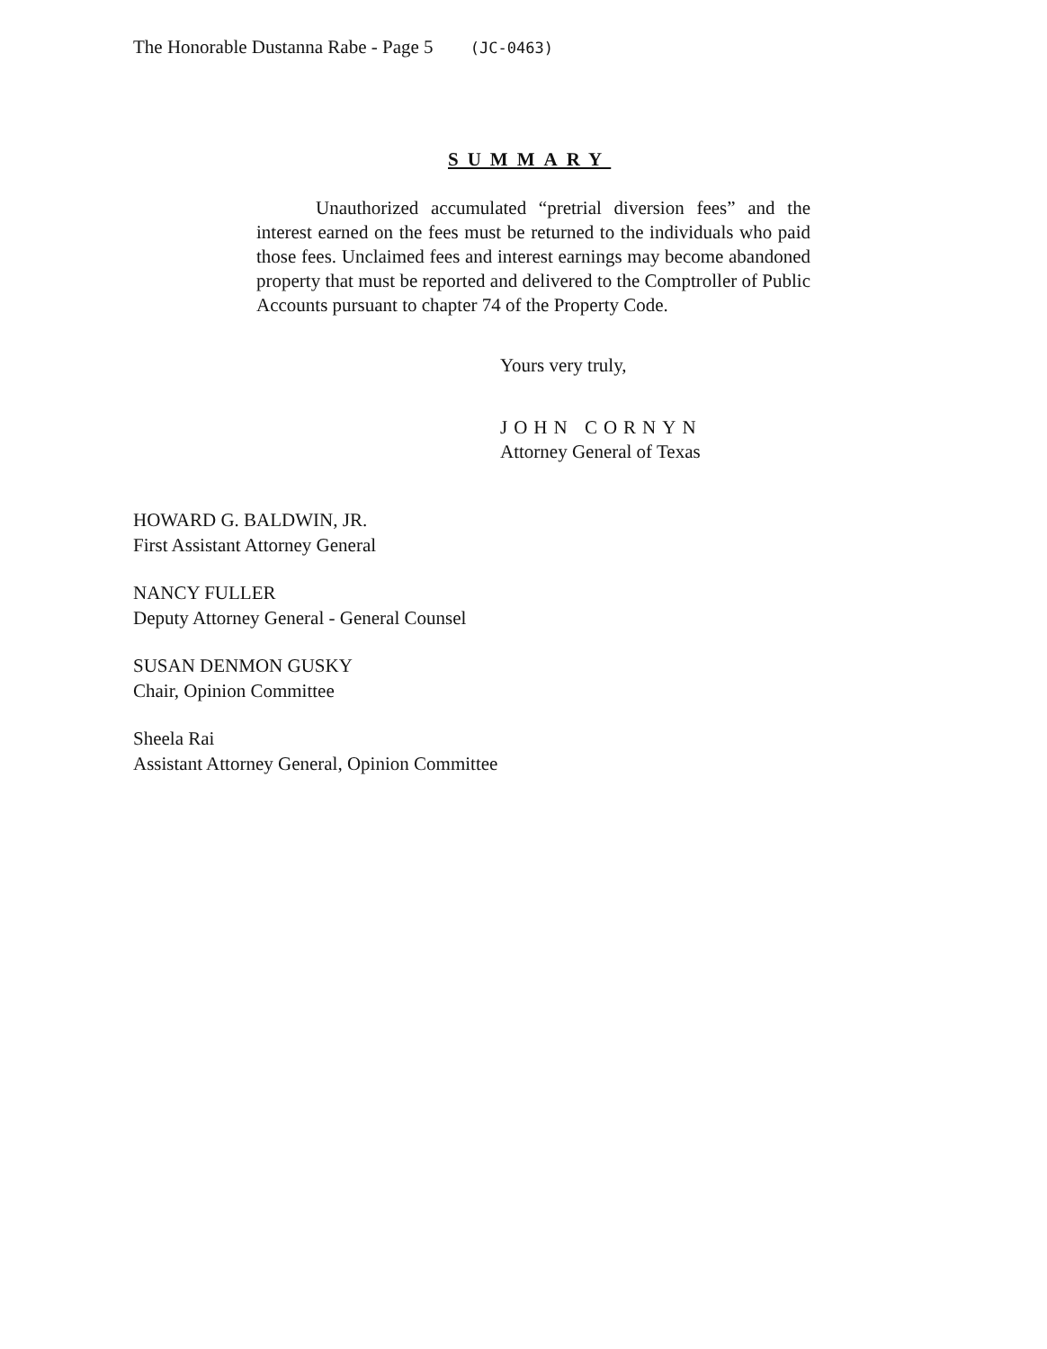The Honorable Dustanna Rabe - Page 5 (JC-0463)
SUMMARY
Unauthorized accumulated “pretrial diversion fees” and the interest earned on the fees must be returned to the individuals who paid those fees. Unclaimed fees and interest earnings may become abandoned property that must be reported and delivered to the Comptroller of Public Accounts pursuant to chapter 74 of the Property Code.
Yours very truly,
JOHN CORNYN
Attorney General of Texas
HOWARD G. BALDWIN, JR.
First Assistant Attorney General
NANCY FULLER
Deputy Attorney General - General Counsel
SUSAN DENMON GUSKY
Chair, Opinion Committee
Sheela Rai
Assistant Attorney General, Opinion Committee